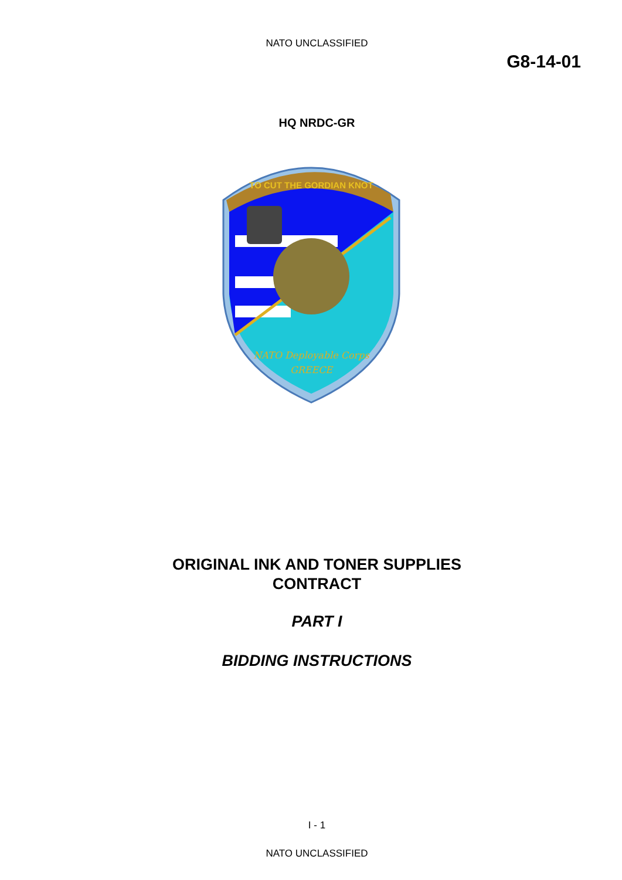NATO UNCLASSIFIED
G8-14-01
HQ NRDC-GR
NATO Deployable Corps
GREECE
TO CUT THE GORDIAN KNOT
ORIGINAL INK AND TONER SUPPLIES
CONTRACT
PART I
BIDDING INSTRUCTIONS
I - 1
NATO UNCLASSIFIED